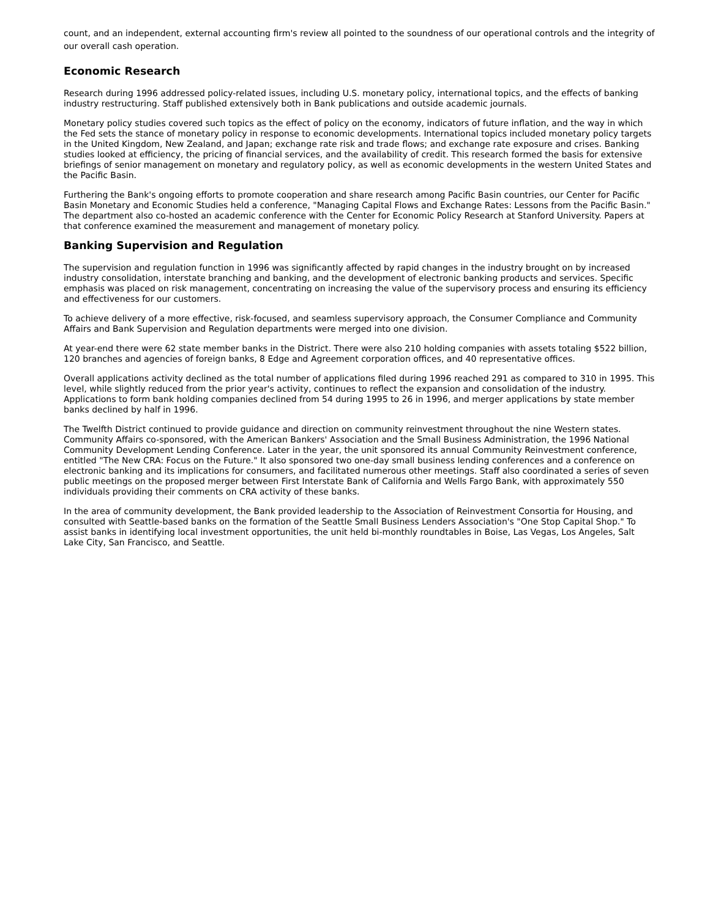count, and an independent, external accounting firm's review all pointed to the soundness of our operational controls and the integrity of our overall cash operation.
Economic Research
Research during 1996 addressed policy-related issues, including U.S. monetary policy, international topics, and the effects of banking industry restructuring. Staff published extensively both in Bank publications and outside academic journals.
Monetary policy studies covered such topics as the effect of policy on the economy, indicators of future inflation, and the way in which the Fed sets the stance of monetary policy in response to economic developments. International topics included monetary policy targets in the United Kingdom, New Zealand, and Japan; exchange rate risk and trade flows; and exchange rate exposure and crises. Banking studies looked at efficiency, the pricing of financial services, and the availability of credit. This research formed the basis for extensive briefings of senior management on monetary and regulatory policy, as well as economic developments in the western United States and the Pacific Basin.
Furthering the Bank's ongoing efforts to promote cooperation and share research among Pacific Basin countries, our Center for Pacific Basin Monetary and Economic Studies held a conference, "Managing Capital Flows and Exchange Rates: Lessons from the Pacific Basin." The department also co-hosted an academic conference with the Center for Economic Policy Research at Stanford University. Papers at that conference examined the measurement and management of monetary policy.
Banking Supervision and Regulation
The supervision and regulation function in 1996 was significantly affected by rapid changes in the industry brought on by increased industry consolidation, interstate branching and banking, and the development of electronic banking products and services. Specific emphasis was placed on risk management, concentrating on increasing the value of the supervisory process and ensuring its efficiency and effectiveness for our customers.
To achieve delivery of a more effective, risk-focused, and seamless supervisory approach, the Consumer Compliance and Community Affairs and Bank Supervision and Regulation departments were merged into one division.
At year-end there were 62 state member banks in the District. There were also 210 holding companies with assets totaling $522 billion, 120 branches and agencies of foreign banks, 8 Edge and Agreement corporation offices, and 40 representative offices.
Overall applications activity declined as the total number of applications filed during 1996 reached 291 as compared to 310 in 1995. This level, while slightly reduced from the prior year's activity, continues to reflect the expansion and consolidation of the industry. Applications to form bank holding companies declined from 54 during 1995 to 26 in 1996, and merger applications by state member banks declined by half in 1996.
The Twelfth District continued to provide guidance and direction on community reinvestment throughout the nine Western states. Community Affairs co-sponsored, with the American Bankers' Association and the Small Business Administration, the 1996 National Community Development Lending Conference. Later in the year, the unit sponsored its annual Community Reinvestment conference, entitled "The New CRA: Focus on the Future." It also sponsored two one-day small business lending conferences and a conference on electronic banking and its implications for consumers, and facilitated numerous other meetings. Staff also coordinated a series of seven public meetings on the proposed merger between First Interstate Bank of California and Wells Fargo Bank, with approximately 550 individuals providing their comments on CRA activity of these banks.
In the area of community development, the Bank provided leadership to the Association of Reinvestment Consortia for Housing, and consulted with Seattle-based banks on the formation of the Seattle Small Business Lenders Association's "One Stop Capital Shop." To assist banks in identifying local investment opportunities, the unit held bi-monthly roundtables in Boise, Las Vegas, Los Angeles, Salt Lake City, San Francisco, and Seattle.